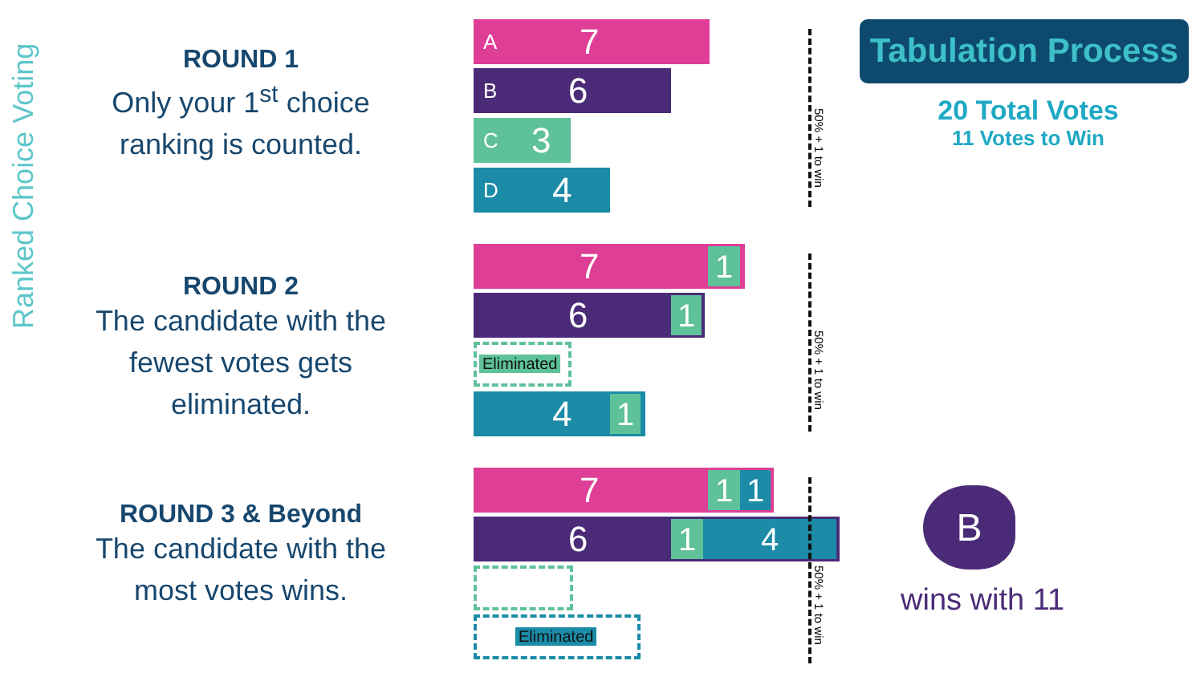Ranked Choice Voting
ROUND 1
Only your 1<sup>st</sup> choice ranking is counted.
ROUND 2
The candidate with the fewest votes gets eliminated.
ROUND 3 & Beyond
The candidate with the most votes wins.
A 7
B 6
C 3
D 4
50% + 1 to win
7 1
6 1
Eliminated
4 1
50% + 1 to win
7 1 1
6 1 4
Eliminated
50% + 1 to win
Tabulation Process
20 Total Votes
11 Votes to Win
B
wins with 11